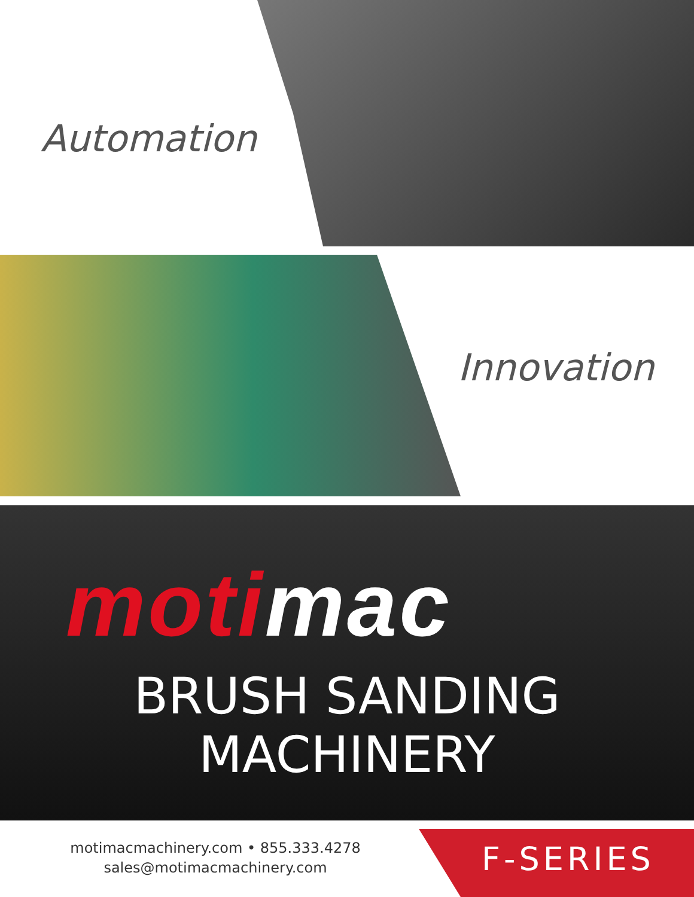Automation
Innovation
moti mac
BRUSH SANDING
MACHINERY
motimacmachinery.com • 855.333.4278
sales@motimacmachinery.com
F-SERIES